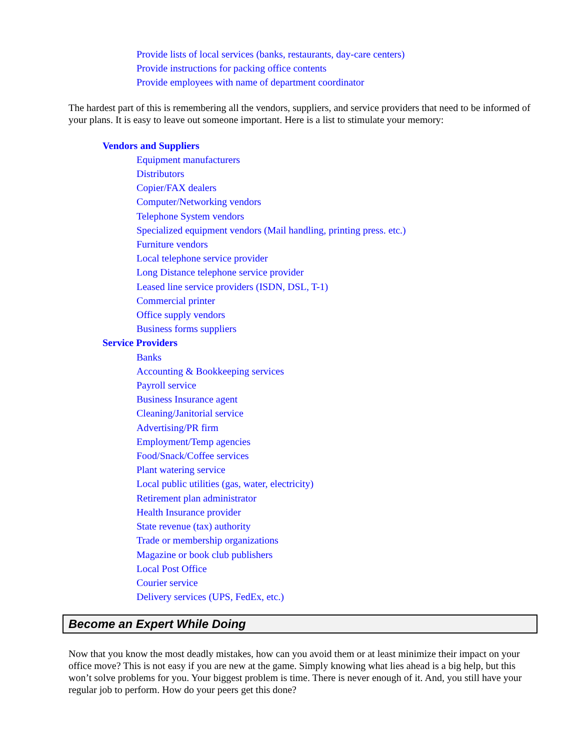Provide lists of local services (banks, restaurants, day-care centers)
Provide instructions for packing office contents
Provide employees with name of department coordinator
The hardest part of this is remembering all the vendors, suppliers, and service providers that need to be informed of your plans. It is easy to leave out someone important. Here is a list to stimulate your memory:
Vendors and Suppliers
Equipment manufacturers
Distributors
Copier/FAX dealers
Computer/Networking vendors
Telephone System vendors
Specialized equipment vendors (Mail handling, printing press. etc.)
Furniture vendors
Local telephone service provider
Long Distance telephone service provider
Leased line service providers (ISDN, DSL, T-1)
Commercial printer
Office supply vendors
Business forms suppliers
Service Providers
Banks
Accounting & Bookkeeping services
Payroll service
Business Insurance agent
Cleaning/Janitorial service
Advertising/PR firm
Employment/Temp agencies
Food/Snack/Coffee services
Plant watering service
Local public utilities (gas, water, electricity)
Retirement plan administrator
Health Insurance provider
State revenue (tax) authority
Trade or membership organizations
Magazine or book club publishers
Local Post Office
Courier service
Delivery services (UPS, FedEx, etc.)
Become an Expert While Doing
Now that you know the most deadly mistakes, how can you avoid them or at least minimize their impact on your office move? This is not easy if you are new at the game. Simply knowing what lies ahead is a big help, but this won’t solve problems for you. Your biggest problem is time. There is never enough of it. And, you still have your regular job to perform. How do your peers get this done?